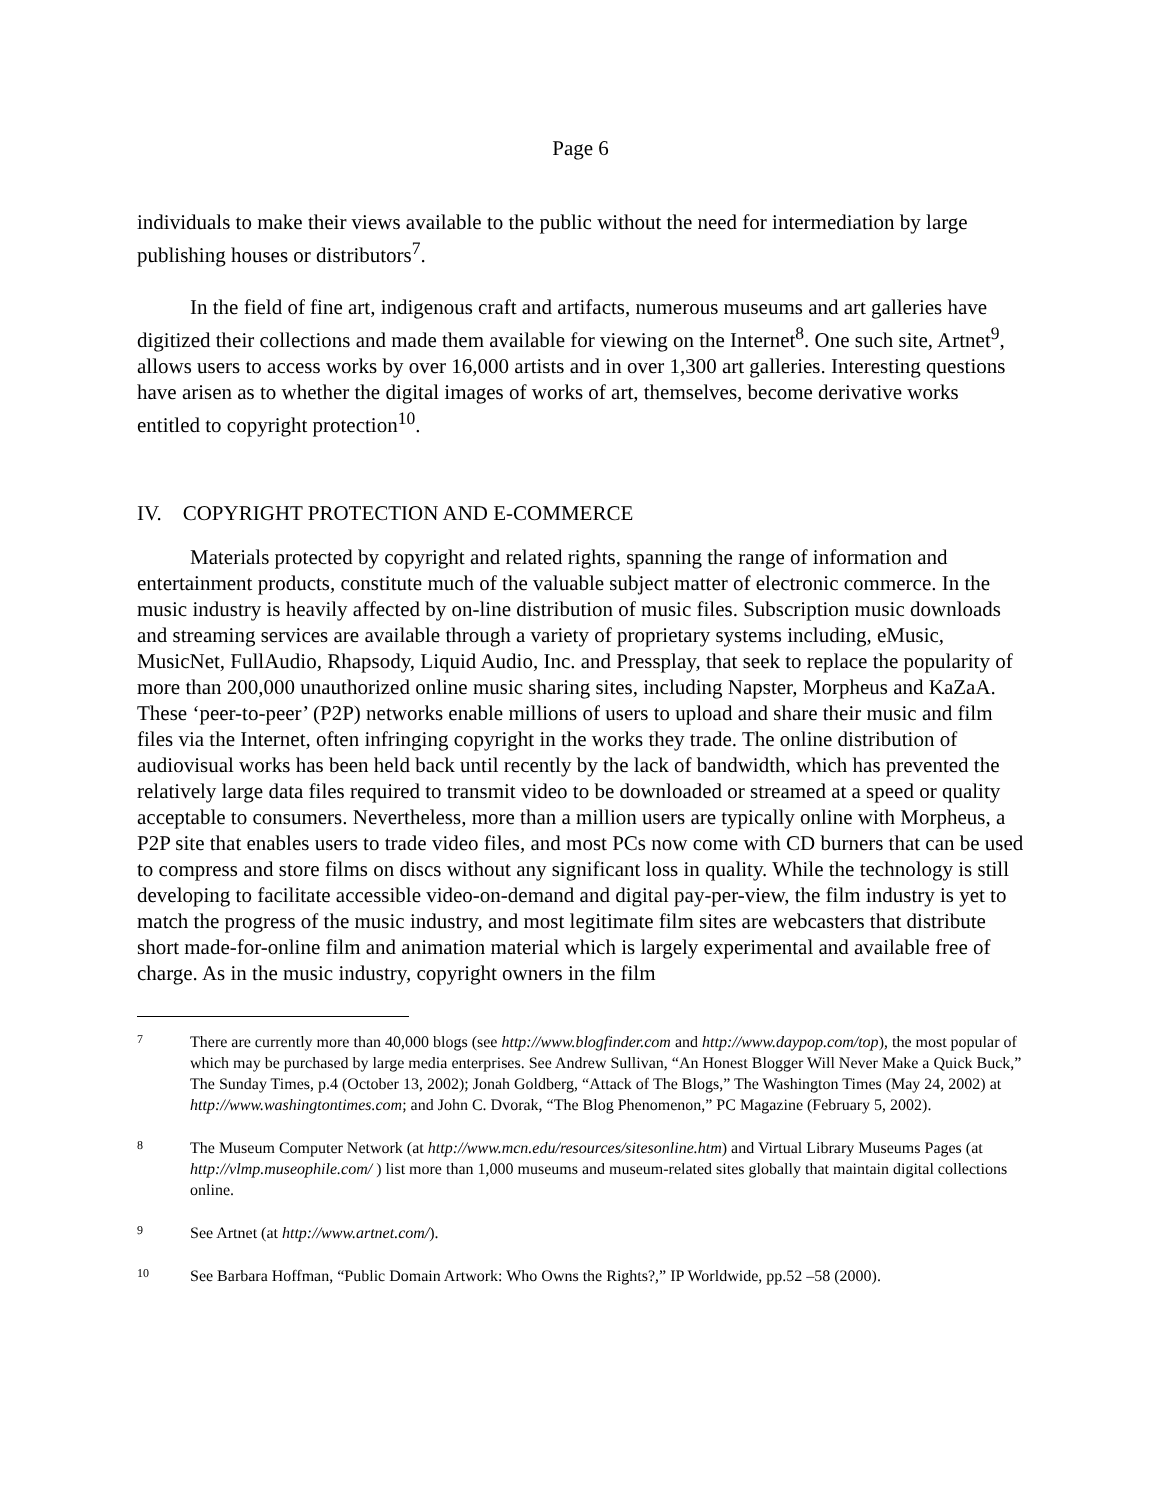Page 6
individuals to make their views available to the public without the need for intermediation by large publishing houses or distributors<sup>7</sup>.
In the field of fine art, indigenous craft and artifacts, numerous museums and art galleries have digitized their collections and made them available for viewing on the Internet<sup>8</sup>. One such site, Artnet<sup>9</sup>, allows users to access works by over 16,000 artists and in over 1,300 art galleries. Interesting questions have arisen as to whether the digital images of works of art, themselves, become derivative works entitled to copyright protection<sup>10</sup>.
IV. COPYRIGHT PROTECTION AND E-COMMERCE
Materials protected by copyright and related rights, spanning the range of information and entertainment products, constitute much of the valuable subject matter of electronic commerce. In the music industry is heavily affected by on-line distribution of music files. Subscription music downloads and streaming services are available through a variety of proprietary systems including, eMusic, MusicNet, FullAudio, Rhapsody, Liquid Audio, Inc. and Pressplay, that seek to replace the popularity of more than 200,000 unauthorized online music sharing sites, including Napster, Morpheus and KaZaA. These ‘peer-to-peer’ (P2P) networks enable millions of users to upload and share their music and film files via the Internet, often infringing copyright in the works they trade. The online distribution of audiovisual works has been held back until recently by the lack of bandwidth, which has prevented the relatively large data files required to transmit video to be downloaded or streamed at a speed or quality acceptable to consumers. Nevertheless, more than a million users are typically online with Morpheus, a P2P site that enables users to trade video files, and most PCs now come with CD burners that can be used to compress and store films on discs without any significant loss in quality. While the technology is still developing to facilitate accessible video-on-demand and digital pay-per-view, the film industry is yet to match the progress of the music industry, and most legitimate film sites are webcasters that distribute short made-for-online film and animation material which is largely experimental and available free of charge. As in the music industry, copyright owners in the film
7 There are currently more than 40,000 blogs (see http://www.blogfinder.com and http://www.daypop.com/top), the most popular of which may be purchased by large media enterprises. See Andrew Sullivan, “An Honest Blogger Will Never Make a Quick Buck,” The Sunday Times, p.4 (October 13, 2002); Jonah Goldberg, “Attack of The Blogs,” The Washington Times (May 24, 2002) at http://www.washingtontimes.com; and John C. Dvorak, “The Blog Phenomenon,” PC Magazine (February 5, 2002).
8 The Museum Computer Network (at http://www.mcn.edu/resources/sitesonline.htm) and Virtual Library Museums Pages (at http://vlmp.museophile.com/ ) list more than 1,000 museums and museum-related sites globally that maintain digital collections online.
9 See Artnet (at http://www.artnet.com/).
10 See Barbara Hoffman, “Public Domain Artwork: Who Owns the Rights?,” IP Worldwide, pp.52 –58 (2000).